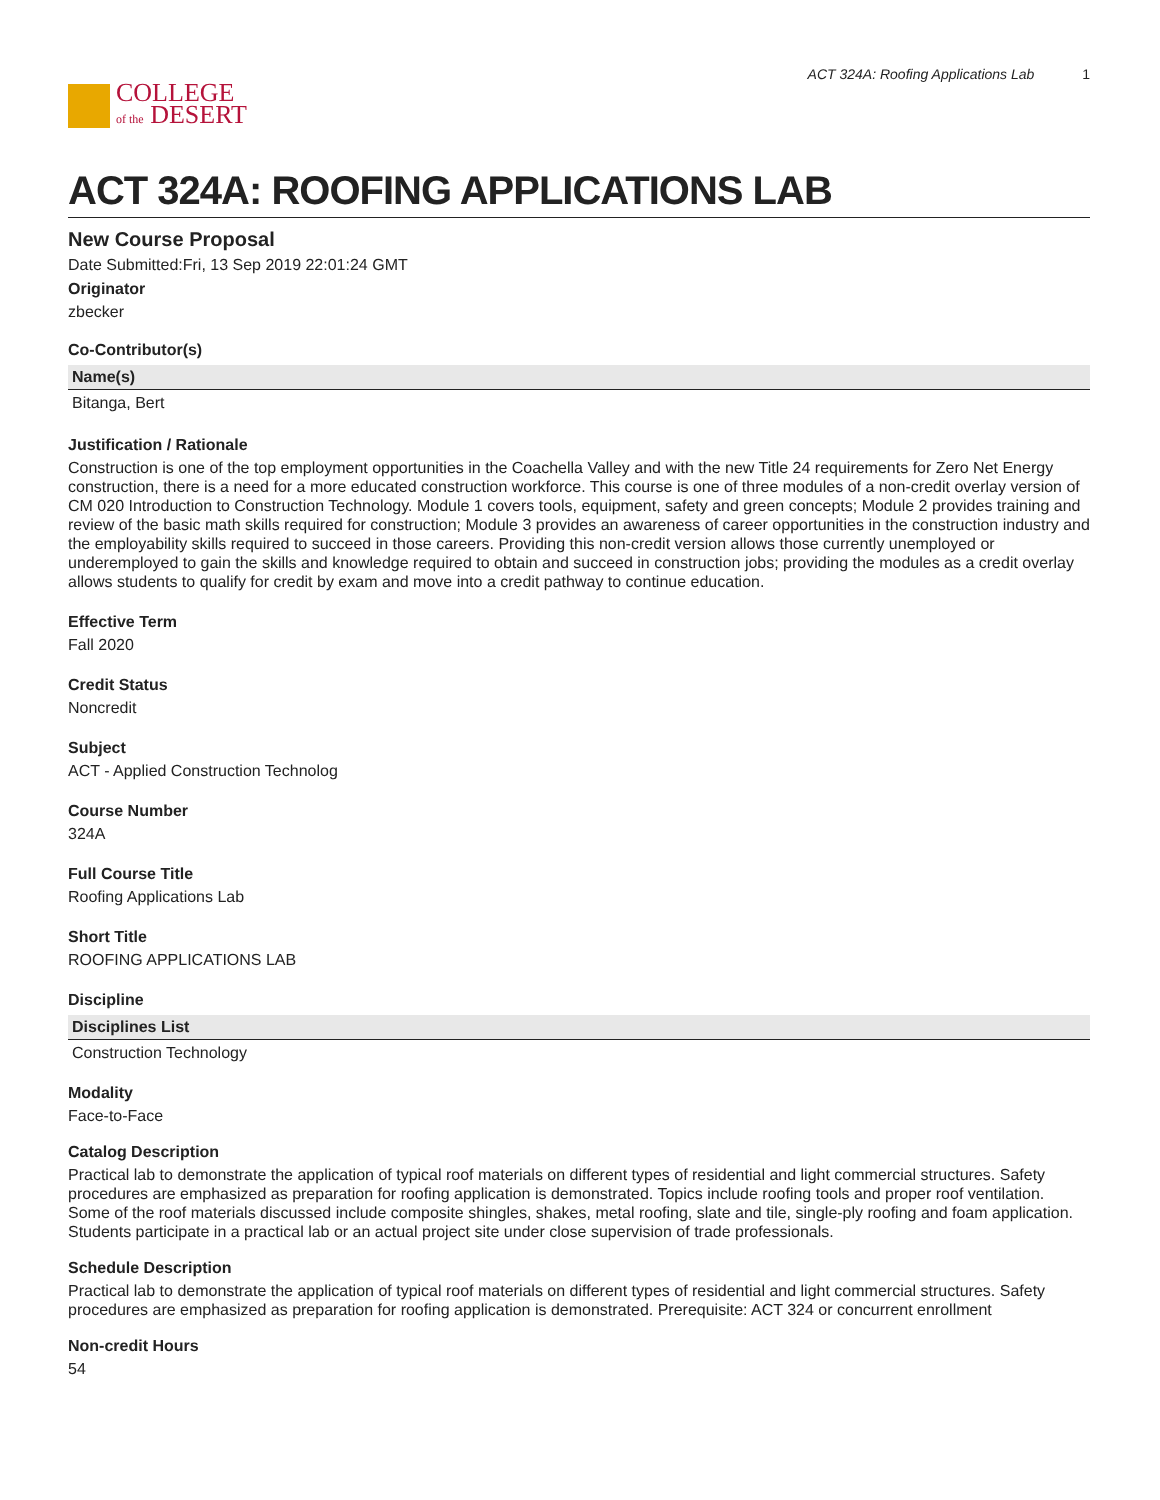COLLEGE
of the DESERT
ACT 324A: Roofing Applications Lab 1
ACT 324A: ROOFING APPLICATIONS LAB
New Course Proposal
Date Submitted:Fri, 13 Sep 2019 22:01:24 GMT
Originator
zbecker
Co-Contributor(s)
| Name(s) |
| --- |
| Bitanga, Bert |
Justification / Rationale
Construction is one of the top employment opportunities in the Coachella Valley and with the new Title 24 requirements for Zero Net Energy construction, there is a need for a more educated construction workforce. This course is one of three modules of a non-credit overlay version of CM 020 Introduction to Construction Technology. Module 1 covers tools, equipment, safety and green concepts; Module 2 provides training and review of the basic math skills required for construction; Module 3 provides an awareness of career opportunities in the construction industry and the employability skills required to succeed in those careers. Providing this non-credit version allows those currently unemployed or underemployed to gain the skills and knowledge required to obtain and succeed in construction jobs; providing the modules as a credit overlay allows students to qualify for credit by exam and move into a credit pathway to continue education.
Effective Term
Fall 2020
Credit Status
Noncredit
Subject
ACT - Applied Construction Technolog
Course Number
324A
Full Course Title
Roofing Applications Lab
Short Title
ROOFING APPLICATIONS LAB
Discipline
| Disciplines List |
| --- |
| Construction Technology |
Modality
Face-to-Face
Catalog Description
Practical lab to demonstrate the application of typical roof materials on different types of residential and light commercial structures. Safety procedures are emphasized as preparation for roofing application is demonstrated. Topics include roofing tools and proper roof ventilation. Some of the roof materials discussed include composite shingles, shakes, metal roofing, slate and tile, single-ply roofing and foam application. Students participate in a practical lab or an actual project site under close supervision of trade professionals.
Schedule Description
Practical lab to demonstrate the application of typical roof materials on different types of residential and light commercial structures. Safety procedures are emphasized as preparation for roofing application is demonstrated. Prerequisite: ACT 324 or concurrent enrollment
Non-credit Hours
54